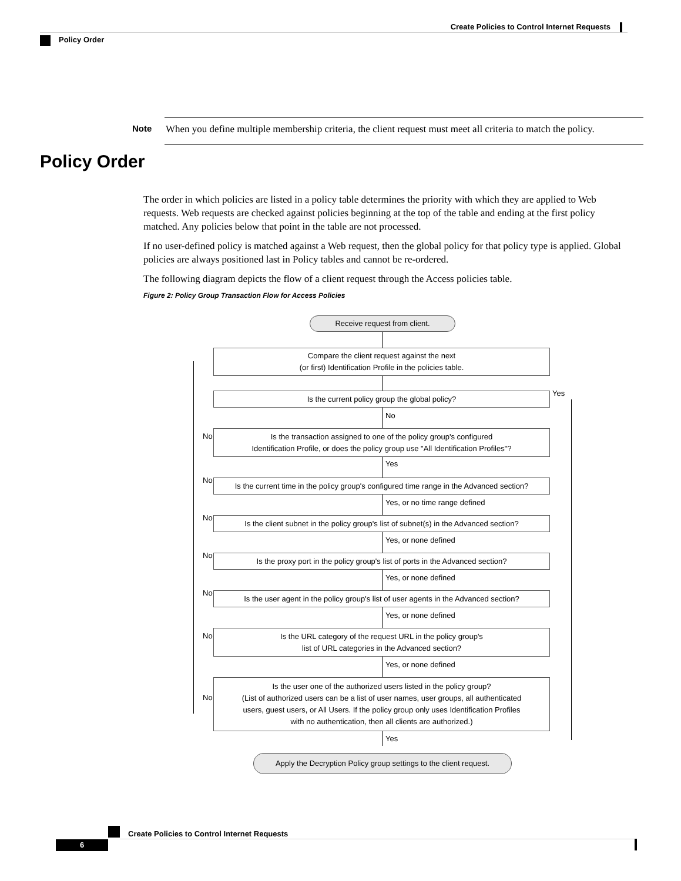Create Policies to Control Internet Requests
Policy Order
Note
When you define multiple membership criteria, the client request must meet all criteria to match the policy.
Policy Order
The order in which policies are listed in a policy table determines the priority with which they are applied to Web requests. Web requests are checked against policies beginning at the top of the table and ending at the first policy matched. Any policies below that point in the table are not processed.
If no user-defined policy is matched against a Web request, then the global policy for that policy type is applied. Global policies are always positioned last in Policy tables and cannot be re-ordered.
The following diagram depicts the flow of a client request through the Access policies table.
Figure 2: Policy Group Transaction Flow for Access Policies
Receive request from client.
Compare the client request against the next
(or first) Identification Profile in the policies table.
Is the current policy group the global policy? Yes
No
No
Is the transaction assigned to one of the policy group's configured
Identification Profile, or does the policy group use "All Identification Profiles"?
Yes
No
Is the current time in the policy group's configured time range in the Advanced section?
Yes, or no time range defined
No
Is the client subnet in the policy group's list of subnet(s) in the Advanced section?
Yes, or none defined
No
Is the proxy port in the policy group's list of ports in the Advanced section?
Yes, or none defined
No
Is the user agent in the policy group's list of user agents in the Advanced section?
Yes, or none defined
No
Is the URL category of the request URL in the policy group's
list of URL categories in the Advanced section?
Yes, or none defined
No
Is the user one of the authorized users listed in the policy group?
(List of authorized users can be a list of user names, user groups, all authenticated
users, guest users, or All Users. If the policy group only uses Identification Profiles
with no authentication, then all clients are authorized.)
Yes
Apply the Decryption Policy group settings to the client request.
Create Policies to Control Internet Requests
6